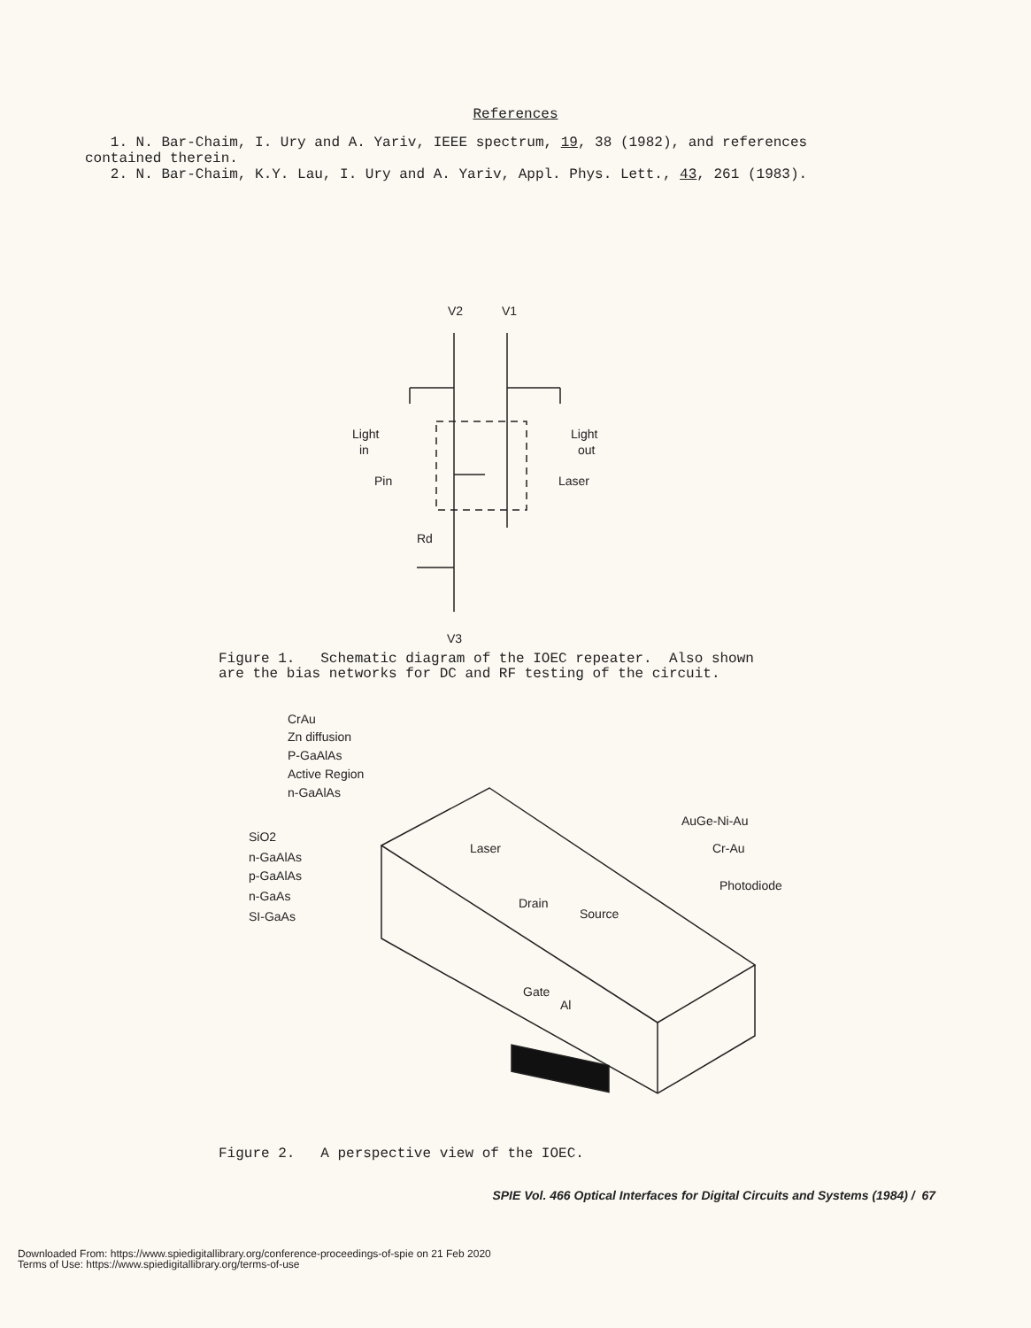References
1. N. Bar-Chaim, I. Ury and A. Yariv, IEEE spectrum, 19, 38 (1982), and references contained therein.
2. N. Bar-Chaim, K.Y. Lau, I. Ury and A. Yariv, Appl. Phys. Lett., 43, 261 (1983).
V2
V1
Light
in
Light
out
Pin
Laser
Rd
V3
Figure 1. Schematic diagram of the IOEC repeater. Also shown
are the bias networks for DC and RF testing of the circuit.
CrAu
Zn diffusion
P-GaAlAs
Active Region
n-GaAlAs
SiO2
n-GaAlAs
p-GaAlAs
n-GaAs
SI-GaAs
Laser
Drain
Source
Gate
Al
AuGe-Ni-Au
Cr-Au
Photodiode
Figure 2. A perspective view of the IOEC.
SPIE Vol. 466 Optical Interfaces for Digital Circuits and Systems (1984) / 67
Downloaded From: https://www.spiedigitallibrary.org/conference-proceedings-of-spie on 21 Feb 2020
Terms of Use: https://www.spiedigitallibrary.org/terms-of-use